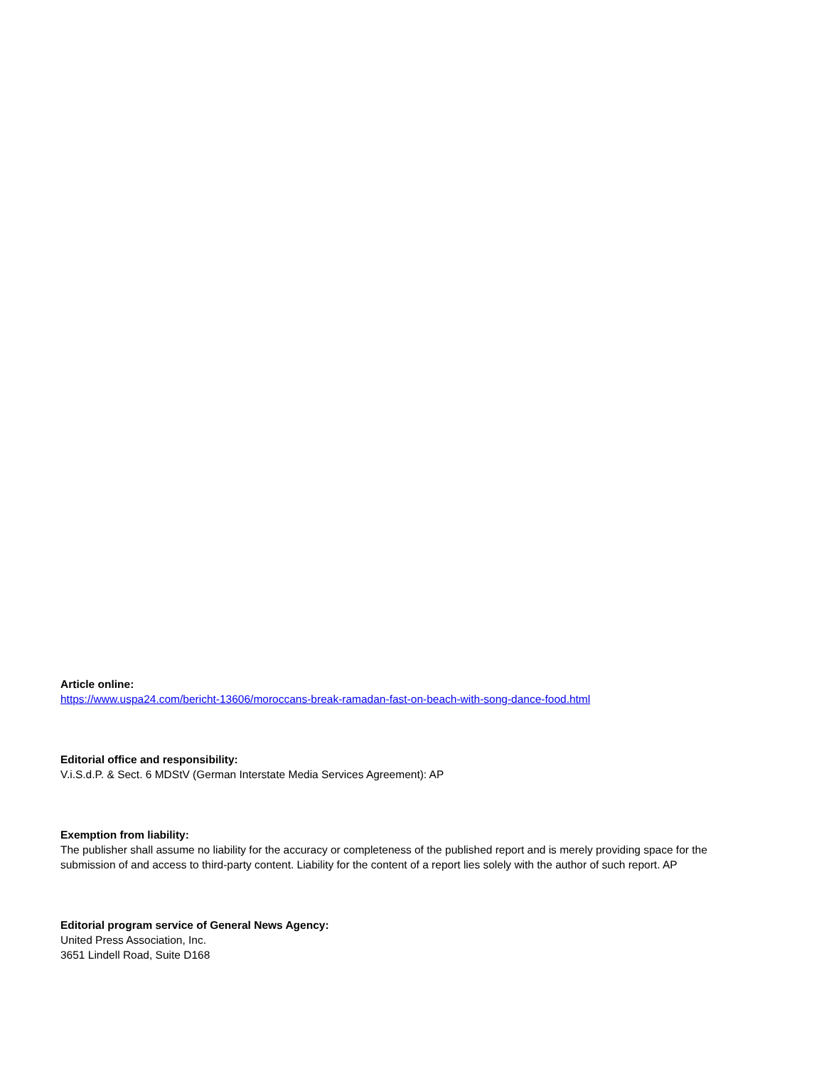Article online:
https://www.uspa24.com/bericht-13606/moroccans-break-ramadan-fast-on-beach-with-song-dance-food.html
Editorial office and responsibility:
V.i.S.d.P. & Sect. 6 MDStV (German Interstate Media Services Agreement): AP
Exemption from liability:
The publisher shall assume no liability for the accuracy or completeness of the published report and is merely providing space for the submission of and access to third-party content. Liability for the content of a report lies solely with the author of such report. AP
Editorial program service of General News Agency:
United Press Association, Inc.
3651 Lindell Road, Suite D168